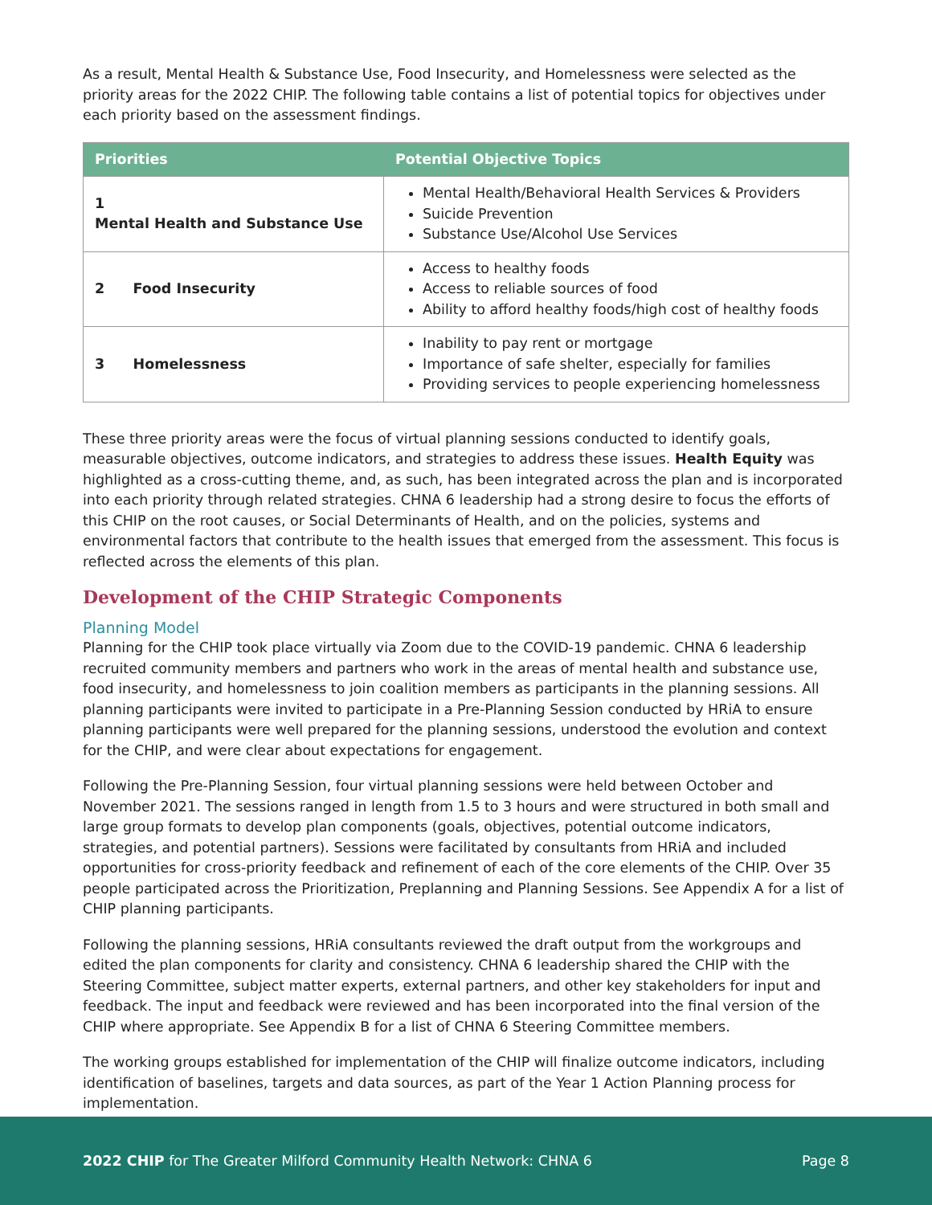As a result, Mental Health & Substance Use, Food Insecurity, and Homelessness were selected as the priority areas for the 2022 CHIP. The following table contains a list of potential topics for objectives under each priority based on the assessment findings.
| Priorities | Potential Objective Topics |
| --- | --- |
| 1 Mental Health and Substance Use | Mental Health/Behavioral Health Services & Providers Suicide Prevention Substance Use/Alcohol Use Services |
| 2 Food Insecurity | Access to healthy foods Access to reliable sources of food Ability to afford healthy foods/high cost of healthy foods |
| 3 Homelessness | Inability to pay rent or mortgage Importance of safe shelter, especially for families Providing services to people experiencing homelessness |
These three priority areas were the focus of virtual planning sessions conducted to identify goals, measurable objectives, outcome indicators, and strategies to address these issues. Health Equity was highlighted as a cross-cutting theme, and, as such, has been integrated across the plan and is incorporated into each priority through related strategies. CHNA 6 leadership had a strong desire to focus the efforts of this CHIP on the root causes, or Social Determinants of Health, and on the policies, systems and environmental factors that contribute to the health issues that emerged from the assessment. This focus is reflected across the elements of this plan.
Development of the CHIP Strategic Components
Planning Model
Planning for the CHIP took place virtually via Zoom due to the COVID-19 pandemic. CHNA 6 leadership recruited community members and partners who work in the areas of mental health and substance use, food insecurity, and homelessness to join coalition members as participants in the planning sessions. All planning participants were invited to participate in a Pre-Planning Session conducted by HRiA to ensure planning participants were well prepared for the planning sessions, understood the evolution and context for the CHIP, and were clear about expectations for engagement.
Following the Pre-Planning Session, four virtual planning sessions were held between October and November 2021. The sessions ranged in length from 1.5 to 3 hours and were structured in both small and large group formats to develop plan components (goals, objectives, potential outcome indicators, strategies, and potential partners). Sessions were facilitated by consultants from HRiA and included opportunities for cross-priority feedback and refinement of each of the core elements of the CHIP. Over 35 people participated across the Prioritization, Preplanning and Planning Sessions. See Appendix A for a list of CHIP planning participants.
Following the planning sessions, HRiA consultants reviewed the draft output from the workgroups and edited the plan components for clarity and consistency. CHNA 6 leadership shared the CHIP with the Steering Committee, subject matter experts, external partners, and other key stakeholders for input and feedback. The input and feedback were reviewed and has been incorporated into the final version of the CHIP where appropriate. See Appendix B for a list of CHNA 6 Steering Committee members.
The working groups established for implementation of the CHIP will finalize outcome indicators, including identification of baselines, targets and data sources, as part of the Year 1 Action Planning process for implementation.
2022 CHIP for The Greater Milford Community Health Network: CHNA 6 Page 8